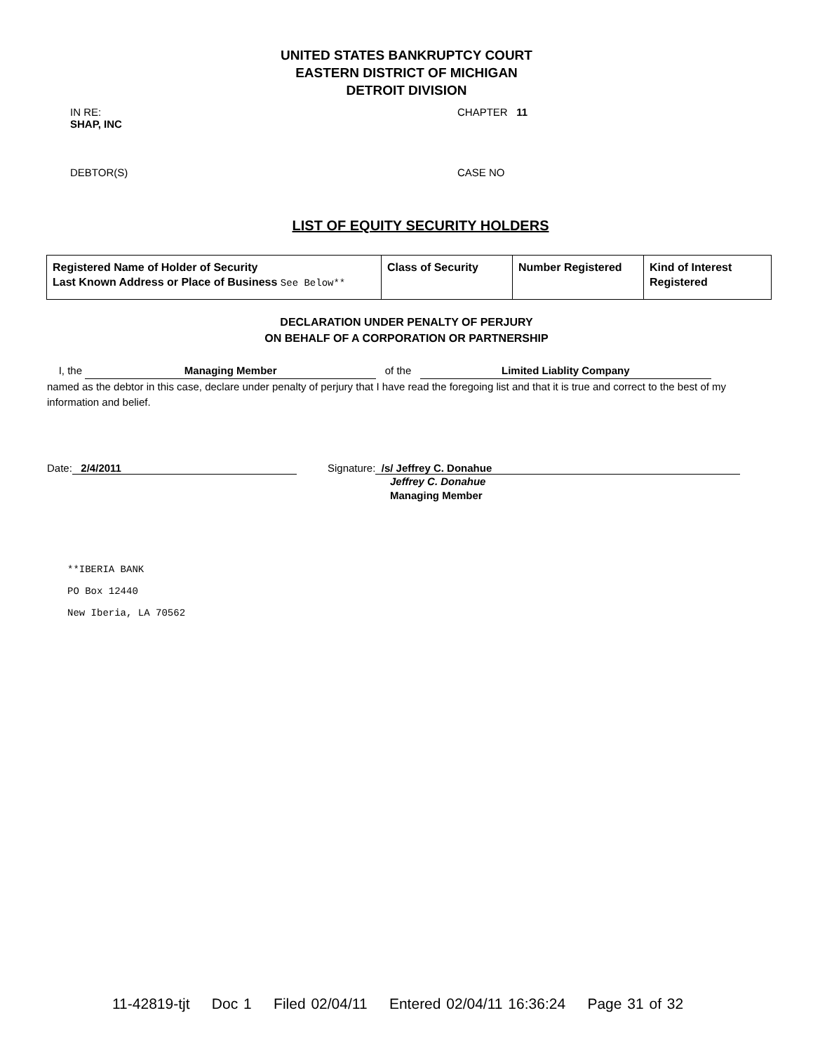UNITED STATES BANKRUPTCY COURT
EASTERN DISTRICT OF MICHIGAN
DETROIT DIVISION
IN RE:
SHAP, INC
CHAPTER 11
DEBTOR(S) CASE NO
LIST OF EQUITY SECURITY HOLDERS
| Registered Name of Holder of Security Last Known Address or Place of Business See Below** | Class of Security | Number Registered | Kind of Interest Registered |
DECLARATION UNDER PENALTY OF PERJURY
ON BEHALF OF A CORPORATION OR PARTNERSHIP
I, the Managing Member of the Limited Liablity Company
named as the debtor in this case, declare under penalty of perjury that I have read the foregoing list and that it is true and correct to the best of my information and belief.
Date: 2/4/2011 Signature: /s/ Jeffrey C. Donahue
Jeffrey C. Donahue
Managing Member
**IBERIA BANK
PO Box 12440
New Iberia, LA 70562
11-42819-tjt Doc 1 Filed 02/04/11 Entered 02/04/11 16:36:24 Page 31 of 32